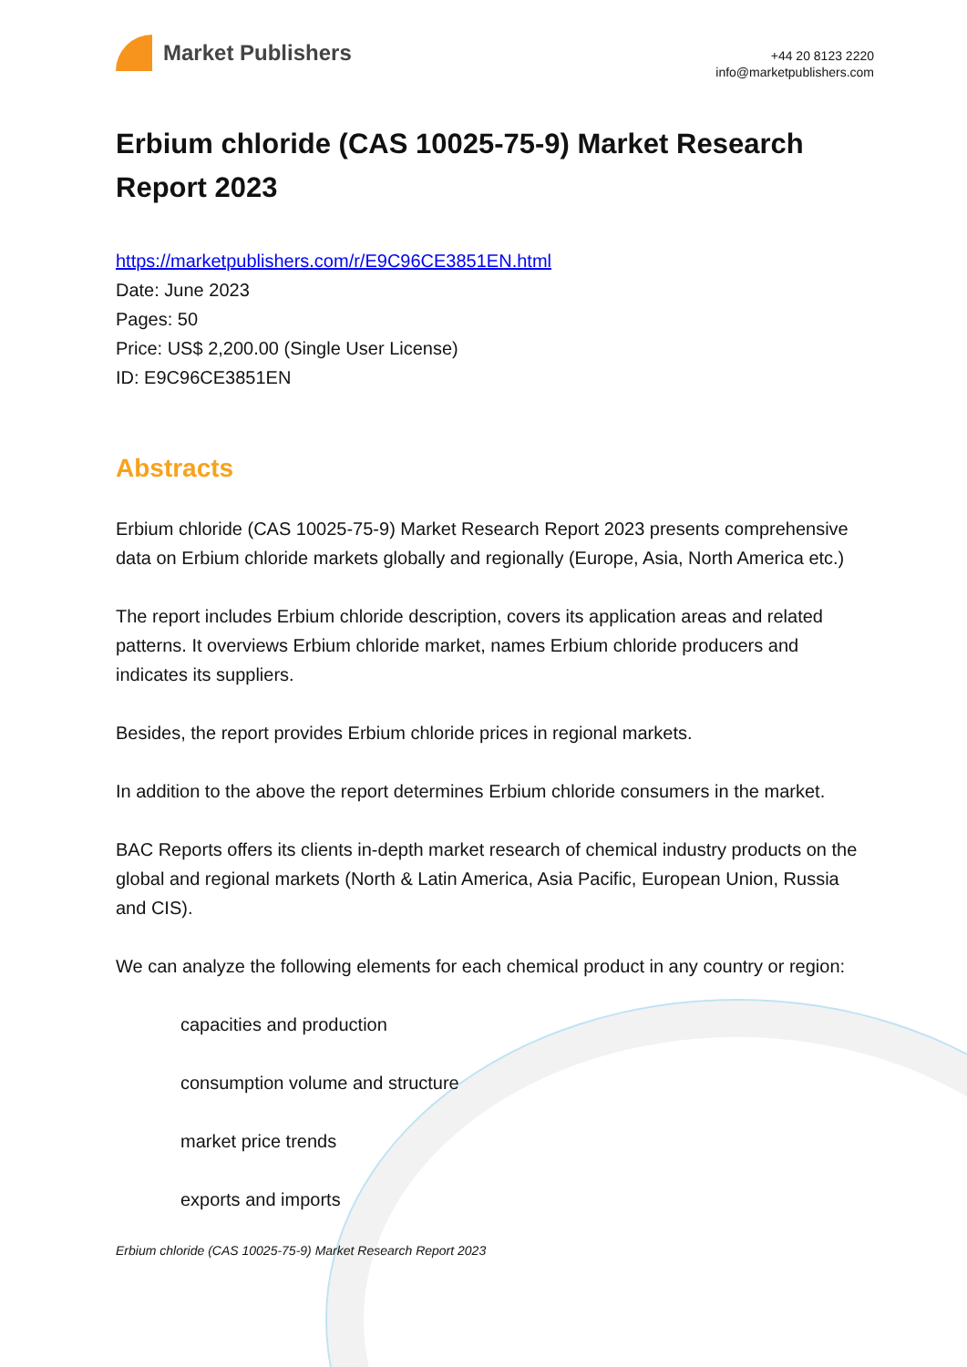Market Publishers
+44 20 8123 2220
info@marketpublishers.com
Erbium chloride (CAS 10025-75-9) Market Research Report 2023
https://marketpublishers.com/r/E9C96CE3851EN.html
Date: June 2023
Pages: 50
Price: US$ 2,200.00 (Single User License)
ID: E9C96CE3851EN
Abstracts
Erbium chloride (CAS 10025-75-9) Market Research Report 2023 presents comprehensive data on Erbium chloride markets globally and regionally (Europe, Asia, North America etc.)
The report includes Erbium chloride description, covers its application areas and related patterns. It overviews Erbium chloride market, names Erbium chloride producers and indicates its suppliers.
Besides, the report provides Erbium chloride prices in regional markets.
In addition to the above the report determines Erbium chloride consumers in the market.
BAC Reports offers its clients in-depth market research of chemical industry products on the global and regional markets (North & Latin America, Asia Pacific, European Union, Russia and CIS).
We can analyze the following elements for each chemical product in any country or region:
capacities and production
consumption volume and structure
market price trends
exports and imports
Erbium chloride (CAS 10025-75-9) Market Research Report 2023